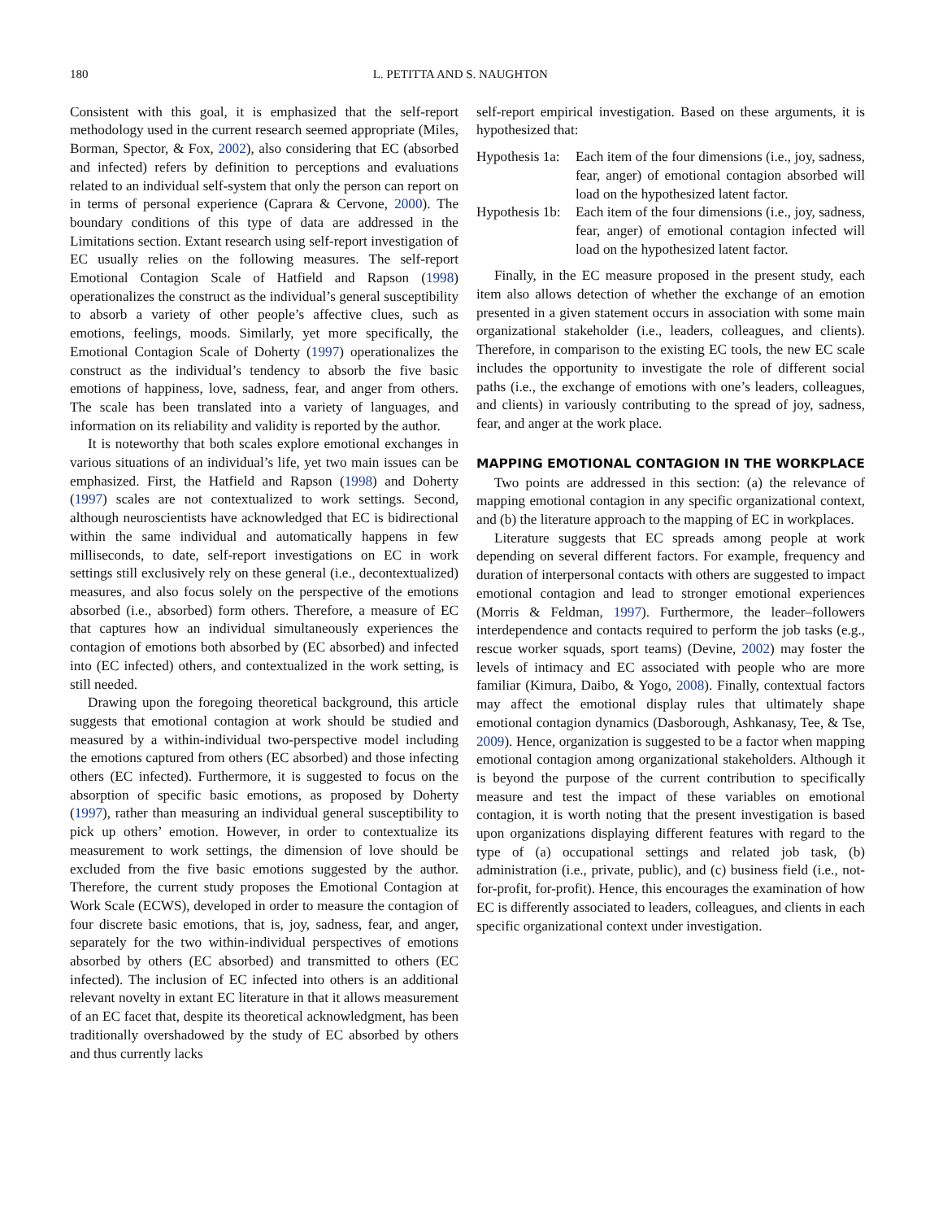180 L. PETITTA AND S. NAUGHTON
Consistent with this goal, it is emphasized that the self-report methodology used in the current research seemed appropriate (Miles, Borman, Spector, & Fox, 2002), also considering that EC (absorbed and infected) refers by definition to perceptions and evaluations related to an individual self-system that only the person can report on in terms of personal experience (Caprara & Cervone, 2000). The boundary conditions of this type of data are addressed in the Limitations section. Extant research using self-report investigation of EC usually relies on the following measures. The self-report Emotional Contagion Scale of Hatfield and Rapson (1998) operationalizes the construct as the individual’s general susceptibility to absorb a variety of other people’s affective clues, such as emotions, feelings, moods. Similarly, yet more specifically, the Emotional Contagion Scale of Doherty (1997) operationalizes the construct as the individual’s tendency to absorb the five basic emotions of happiness, love, sadness, fear, and anger from others. The scale has been translated into a variety of languages, and information on its reliability and validity is reported by the author.
It is noteworthy that both scales explore emotional exchanges in various situations of an individual’s life, yet two main issues can be emphasized. First, the Hatfield and Rapson (1998) and Doherty (1997) scales are not contextualized to work settings. Second, although neuroscientists have acknowledged that EC is bidirectional within the same individual and automatically happens in few milliseconds, to date, self-report investigations on EC in work settings still exclusively rely on these general (i.e., decontextualized) measures, and also focus solely on the perspective of the emotions absorbed (i.e., absorbed) form others. Therefore, a measure of EC that captures how an individual simultaneously experiences the contagion of emotions both absorbed by (EC absorbed) and infected into (EC infected) others, and contextualized in the work setting, is still needed.
Drawing upon the foregoing theoretical background, this article suggests that emotional contagion at work should be studied and measured by a within-individual two-perspective model including the emotions captured from others (EC absorbed) and those infecting others (EC infected). Furthermore, it is suggested to focus on the absorption of specific basic emotions, as proposed by Doherty (1997), rather than measuring an individual general susceptibility to pick up others’ emotion. However, in order to contextualize its measurement to work settings, the dimension of love should be excluded from the five basic emotions suggested by the author. Therefore, the current study proposes the Emotional Contagion at Work Scale (ECWS), developed in order to measure the contagion of four discrete basic emotions, that is, joy, sadness, fear, and anger, separately for the two within-individual perspectives of emotions absorbed by others (EC absorbed) and transmitted to others (EC infected). The inclusion of EC infected into others is an additional relevant novelty in extant EC literature in that it allows measurement of an EC facet that, despite its theoretical acknowledgment, has been traditionally overshadowed by the study of EC absorbed by others and thus currently lacks
self-report empirical investigation. Based on these arguments, it is hypothesized that:
Hypothesis 1a: Each item of the four dimensions (i.e., joy, sadness, fear, anger) of emotional contagion absorbed will load on the hypothesized latent factor.
Hypothesis 1b: Each item of the four dimensions (i.e., joy, sadness, fear, anger) of emotional contagion infected will load on the hypothesized latent factor.
Finally, in the EC measure proposed in the present study, each item also allows detection of whether the exchange of an emotion presented in a given statement occurs in association with some main organizational stakeholder (i.e., leaders, colleagues, and clients). Therefore, in comparison to the existing EC tools, the new EC scale includes the opportunity to investigate the role of different social paths (i.e., the exchange of emotions with one’s leaders, colleagues, and clients) in variously contributing to the spread of joy, sadness, fear, and anger at the work place.
MAPPING EMOTIONAL CONTAGION IN THE WORKPLACE
Two points are addressed in this section: (a) the relevance of mapping emotional contagion in any specific organizational context, and (b) the literature approach to the mapping of EC in workplaces.
Literature suggests that EC spreads among people at work depending on several different factors. For example, frequency and duration of interpersonal contacts with others are suggested to impact emotional contagion and lead to stronger emotional experiences (Morris & Feldman, 1997). Furthermore, the leader–followers interdependence and contacts required to perform the job tasks (e.g., rescue worker squads, sport teams) (Devine, 2002) may foster the levels of intimacy and EC associated with people who are more familiar (Kimura, Daibo, & Yogo, 2008). Finally, contextual factors may affect the emotional display rules that ultimately shape emotional contagion dynamics (Dasborough, Ashkanasy, Tee, & Tse, 2009). Hence, organization is suggested to be a factor when mapping emotional contagion among organizational stakeholders. Although it is beyond the purpose of the current contribution to specifically measure and test the impact of these variables on emotional contagion, it is worth noting that the present investigation is based upon organizations displaying different features with regard to the type of (a) occupational settings and related job task, (b) administration (i.e., private, public), and (c) business field (i.e., not-for-profit, for-profit). Hence, this encourages the examination of how EC is differently associated to leaders, colleagues, and clients in each specific organizational context under investigation.